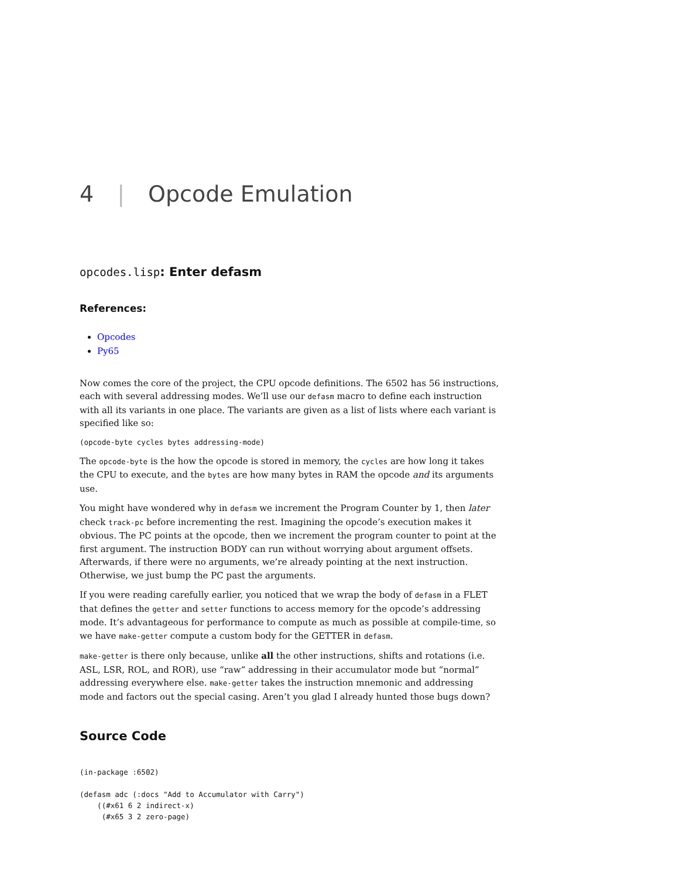4 | Opcode Emulation
opcodes.lisp: Enter defasm
References:
Opcodes
Py65
Now comes the core of the project, the CPU opcode definitions. The 6502 has 56 instructions, each with several addressing modes. We’ll use our defasm macro to define each instruction with all its variants in one place. The variants are given as a list of lists where each variant is specified like so:
(opcode-byte cycles bytes addressing-mode)
The opcode-byte is the how the opcode is stored in memory, the cycles are how long it takes the CPU to execute, and the bytes are how many bytes in RAM the opcode and its arguments use.
You might have wondered why in defasm we increment the Program Counter by 1, then later check track-pc before incrementing the rest. Imagining the opcode’s execution makes it obvious. The PC points at the opcode, then we increment the program counter to point at the first argument. The instruction BODY can run without worrying about argument offsets. Afterwards, if there were no arguments, we’re already pointing at the next instruction. Otherwise, we just bump the PC past the arguments.
If you were reading carefully earlier, you noticed that we wrap the body of defasm in a FLET that defines the getter and setter functions to access memory for the opcode’s addressing mode. It’s advantageous for performance to compute as much as possible at compile-time, so we have make-getter compute a custom body for the GETTER in defasm.
make-getter is there only because, unlike all the other instructions, shifts and rotations (i.e. ASL, LSR, ROL, and ROR), use “raw” addressing in their accumulator mode but “normal” addressing everywhere else. make-getter takes the instruction mnemonic and addressing mode and factors out the special casing. Aren’t you glad I already hunted those bugs down?
Source Code
(in-package :6502)

(defasm adc (:docs "Add to Accumulator with Carry")
    ((#x61 6 2 indirect-x)
     (#x65 3 2 zero-page)